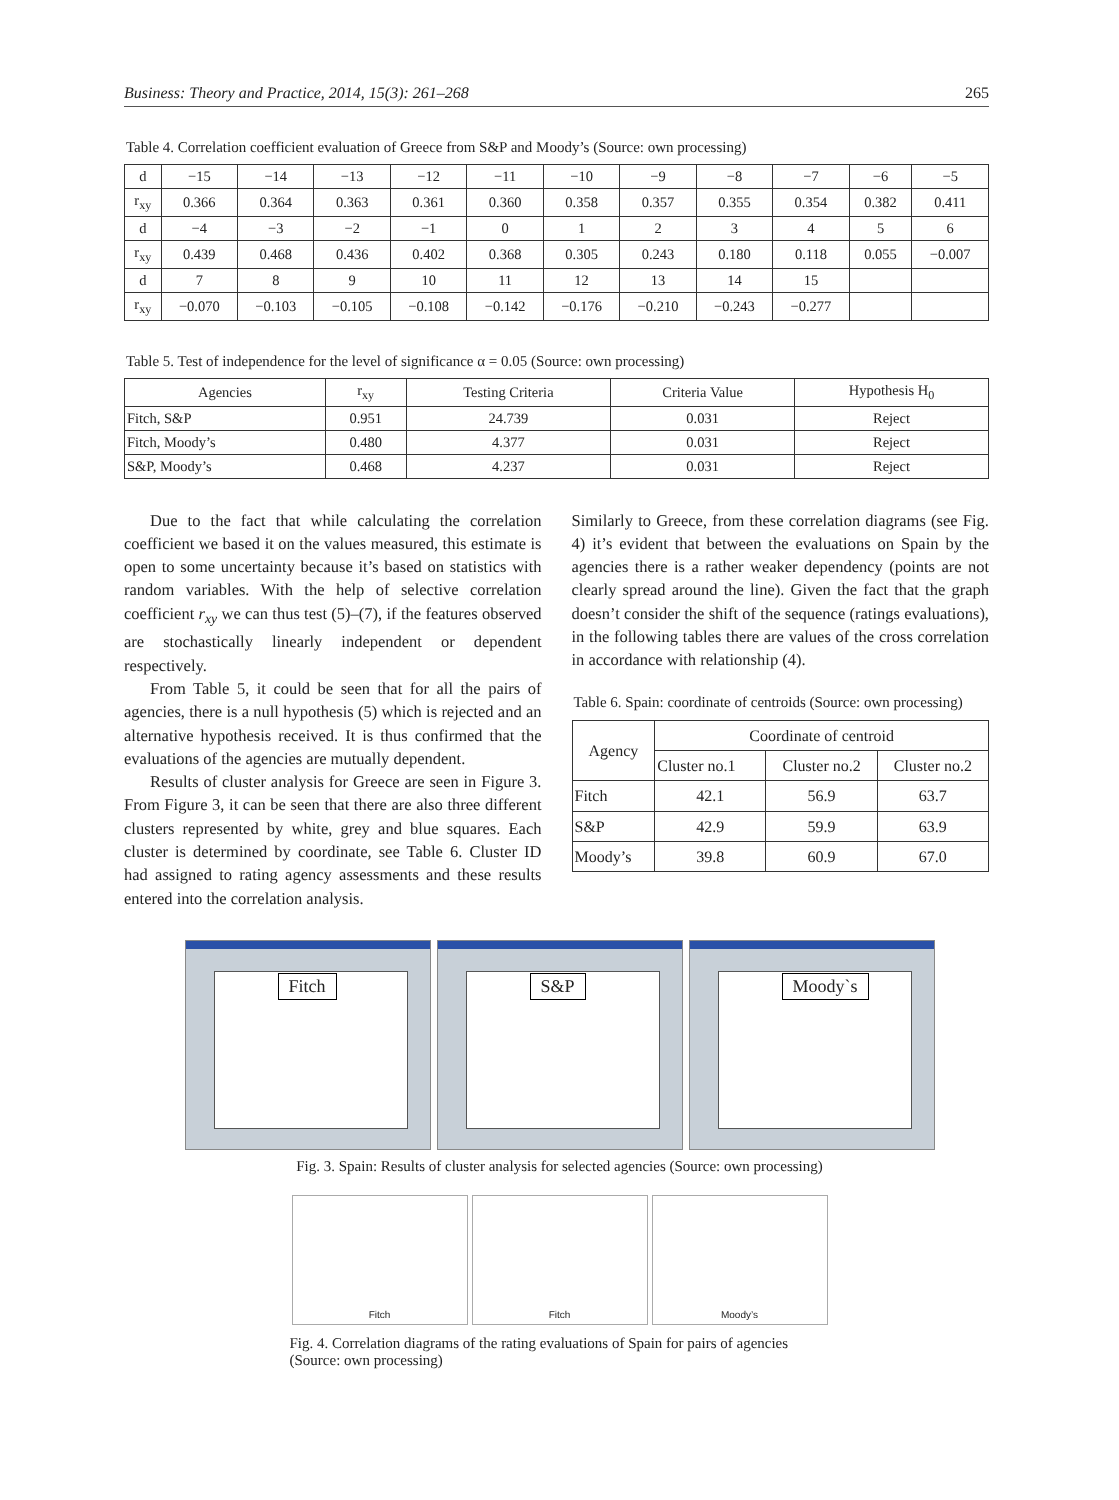Business: Theory and Practice, 2014, 15(3): 261–268 265
Table 4. Correlation coefficient evaluation of Greece from S&P and Moody’s (Source: own processing)
| d | −15 | −14 | −13 | −12 | −11 | −10 | −9 | −8 | −7 | −6 | −5 |
| r<sub>xy</sub> | 0.366 | 0.364 | 0.363 | 0.361 | 0.360 | 0.358 | 0.357 | 0.355 | 0.354 | 0.382 | 0.411 |
| d | −4 | −3 | −2 | −1 | 0 | 1 | 2 | 3 | 4 | 5 | 6 |
| r<sub>xy</sub> | 0.439 | 0.468 | 0.436 | 0.402 | 0.368 | 0.305 | 0.243 | 0.180 | 0.118 | 0.055 | −0.007 |
| d | 7 | 8 | 9 | 10 | 11 | 12 | 13 | 14 | 15 | | |
| r<sub>xy</sub> | −0.070 | −0.103 | −0.105 | −0.108 | −0.142 | −0.176 | −0.210 | −0.243 | −0.277 | | |
Table 5. Test of independence for the level of significance α = 0.05 (Source: own processing)
| Agencies | r<sub>xy</sub> | Testing Criteria | Criteria Value | Hypothesis H<sub>0</sub> |
| Fitch, S&P | 0.951 | 24.739 | 0.031 | Reject |
| Fitch, Moody’s | 0.480 | 4.377 | 0.031 | Reject |
| S&P, Moody’s | 0.468 | 4.237 | 0.031 | Reject |
Due to the fact that while calculating the correlation coefficient we based it on the values measured, this estimate is open to some uncertainty because it’s based on statistics with random variables. With the help of selective correlation coefficient r<sub>xy</sub> we can thus test (5)–(7), if the features observed are stochastically linearly independent or dependent respectively.
From Table 5, it could be seen that for all the pairs of agencies, there is a null hypothesis (5) which is rejected and an alternative hypothesis received. It is thus confirmed that the evaluations of the agencies are mutually dependent.
Results of cluster analysis for Greece are seen in Figure 3. From Figure 3, it can be seen that there are also three different clusters represented by white, grey and blue squares. Each cluster is determined by coordinate, see Table 6. Cluster ID had assigned to rating agency assessments and these results entered into the correlation analysis.
Similarly to Greece, from these correlation diagrams (see Fig. 4) it’s evident that between the evaluations on Spain by the agencies there is a rather weaker dependency (points are not clearly spread around the line). Given the fact that the graph doesn’t consider the shift of the sequence (ratings evaluations), in the following tables there are values of the cross correlation in accordance with relationship (4).
Table 6. Spain: coordinate of centroids (Source: own processing)
| Agency | Coordinate of centroid | | |
| | Cluster no.1 | Cluster no.2 | Cluster no.2 |
| Fitch | 42.1 | 56.9 | 63.7 |
| S&P | 42.9 | 59.9 | 63.9 |
| Moody’s | 39.8 | 60.9 | 67.0 |
Fitch
S&P
Moody`s
Fig. 3. Spain: Results of cluster analysis for selected agencies (Source: own processing)
Fitch Fitch Moody’s
Fig. 4. Correlation diagrams of the rating evaluations of Spain for pairs of agencies (Source: own processing)